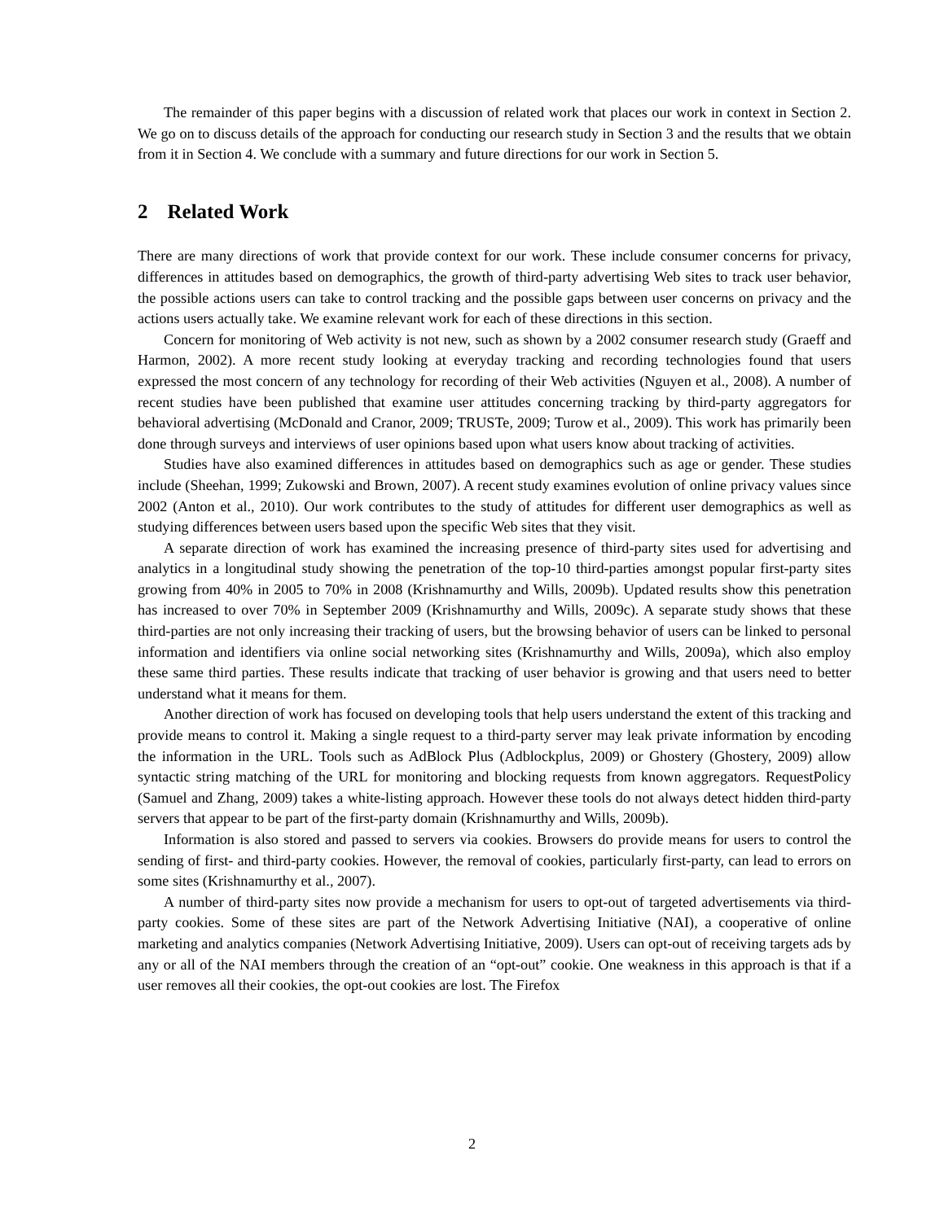The remainder of this paper begins with a discussion of related work that places our work in context in Section 2. We go on to discuss details of the approach for conducting our research study in Section 3 and the results that we obtain from it in Section 4. We conclude with a summary and future directions for our work in Section 5.
2 Related Work
There are many directions of work that provide context for our work. These include consumer concerns for privacy, differences in attitudes based on demographics, the growth of third-party advertising Web sites to track user behavior, the possible actions users can take to control tracking and the possible gaps between user concerns on privacy and the actions users actually take. We examine relevant work for each of these directions in this section.
Concern for monitoring of Web activity is not new, such as shown by a 2002 consumer research study (Graeff and Harmon, 2002). A more recent study looking at everyday tracking and recording technologies found that users expressed the most concern of any technology for recording of their Web activities (Nguyen et al., 2008). A number of recent studies have been published that examine user attitudes concerning tracking by third-party aggregators for behavioral advertising (McDonald and Cranor, 2009; TRUSTe, 2009; Turow et al., 2009). This work has primarily been done through surveys and interviews of user opinions based upon what users know about tracking of activities.
Studies have also examined differences in attitudes based on demographics such as age or gender. These studies include (Sheehan, 1999; Zukowski and Brown, 2007). A recent study examines evolution of online privacy values since 2002 (Anton et al., 2010). Our work contributes to the study of attitudes for different user demographics as well as studying differences between users based upon the specific Web sites that they visit.
A separate direction of work has examined the increasing presence of third-party sites used for advertising and analytics in a longitudinal study showing the penetration of the top-10 third-parties amongst popular first-party sites growing from 40% in 2005 to 70% in 2008 (Krishnamurthy and Wills, 2009b). Updated results show this penetration has increased to over 70% in September 2009 (Krishnamurthy and Wills, 2009c). A separate study shows that these third-parties are not only increasing their tracking of users, but the browsing behavior of users can be linked to personal information and identifiers via online social networking sites (Krishnamurthy and Wills, 2009a), which also employ these same third parties. These results indicate that tracking of user behavior is growing and that users need to better understand what it means for them.
Another direction of work has focused on developing tools that help users understand the extent of this tracking and provide means to control it. Making a single request to a third-party server may leak private information by encoding the information in the URL. Tools such as AdBlock Plus (Adblockplus, 2009) or Ghostery (Ghostery, 2009) allow syntactic string matching of the URL for monitoring and blocking requests from known aggregators. RequestPolicy (Samuel and Zhang, 2009) takes a white-listing approach. However these tools do not always detect hidden third-party servers that appear to be part of the first-party domain (Krishnamurthy and Wills, 2009b).
Information is also stored and passed to servers via cookies. Browsers do provide means for users to control the sending of first- and third-party cookies. However, the removal of cookies, particularly first-party, can lead to errors on some sites (Krishnamurthy et al., 2007).
A number of third-party sites now provide a mechanism for users to opt-out of targeted advertisements via third-party cookies. Some of these sites are part of the Network Advertising Initiative (NAI), a cooperative of online marketing and analytics companies (Network Advertising Initiative, 2009). Users can opt-out of receiving targets ads by any or all of the NAI members through the creation of an “opt-out” cookie. One weakness in this approach is that if a user removes all their cookies, the opt-out cookies are lost. The Firefox
2